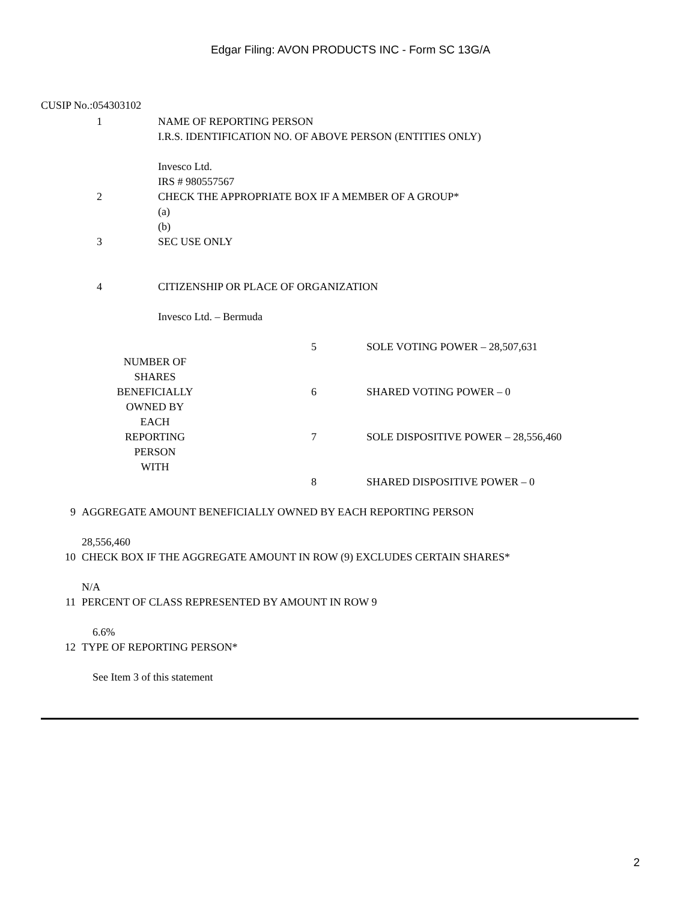Edgar Filing: AVON PRODUCTS INC - Form SC 13G/A
CUSIP No.:054303102
| 1 | NAME OF REPORTING PERSON I.R.S. IDENTIFICATION NO. OF ABOVE PERSON (ENTITIES ONLY) Invesco Ltd. IRS # 980557567 |
| 2 | CHECK THE APPROPRIATE BOX IF A MEMBER OF A GROUP* (a) (b) |
| 3 | SEC USE ONLY |
| 4 | CITIZENSHIP OR PLACE OF ORGANIZATION Invesco Ltd. – Bermuda |
| NUMBER OF SHARES BENEFICIALLY OWNED BY EACH REPORTING PERSON WITH | 5 | SOLE VOTING POWER – 28,507,631 |
| | 6 | SHARED VOTING POWER – 0 |
| | 7 | SOLE DISPOSITIVE POWER – 28,556,460 |
| | 8 | SHARED DISPOSITIVE POWER – 0 |
| 9 | AGGREGATE AMOUNT BENEFICIALLY OWNED BY EACH REPORTING PERSON 28,556,460 |
| 10 | CHECK BOX IF THE AGGREGATE AMOUNT IN ROW (9) EXCLUDES CERTAIN SHARES* N/A |
| 11 | PERCENT OF CLASS REPRESENTED BY AMOUNT IN ROW 9 6.6% |
| 12 | TYPE OF REPORTING PERSON* See Item 3 of this statement |
2